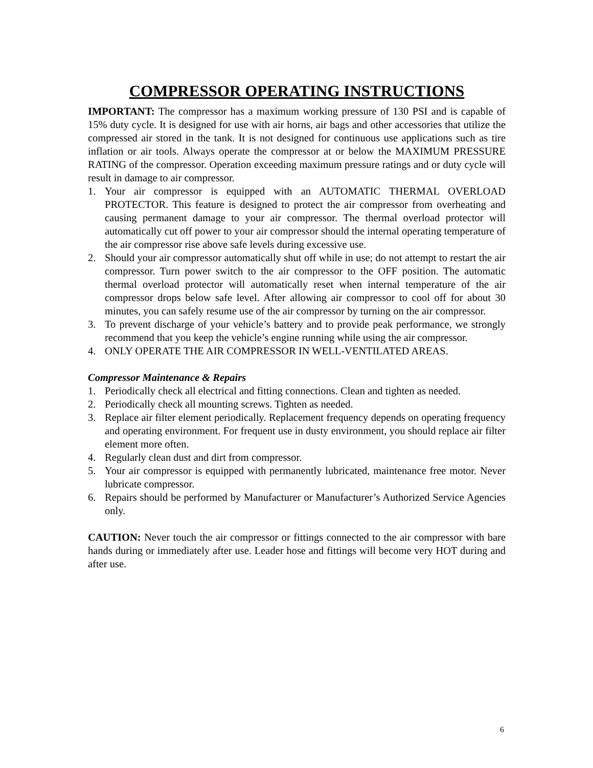COMPRESSOR OPERATING INSTRUCTIONS
IMPORTANT: The compressor has a maximum working pressure of 130 PSI and is capable of 15% duty cycle. It is designed for use with air horns, air bags and other accessories that utilize the compressed air stored in the tank. It is not designed for continuous use applications such as tire inflation or air tools. Always operate the compressor at or below the MAXIMUM PRESSURE RATING of the compressor. Operation exceeding maximum pressure ratings and or duty cycle will result in damage to air compressor.
1. Your air compressor is equipped with an AUTOMATIC THERMAL OVERLOAD PROTECTOR. This feature is designed to protect the air compressor from overheating and causing permanent damage to your air compressor. The thermal overload protector will automatically cut off power to your air compressor should the internal operating temperature of the air compressor rise above safe levels during excessive use.
2. Should your air compressor automatically shut off while in use; do not attempt to restart the air compressor. Turn power switch to the air compressor to the OFF position. The automatic thermal overload protector will automatically reset when internal temperature of the air compressor drops below safe level. After allowing air compressor to cool off for about 30 minutes, you can safely resume use of the air compressor by turning on the air compressor.
3. To prevent discharge of your vehicle’s battery and to provide peak performance, we strongly recommend that you keep the vehicle’s engine running while using the air compressor.
4. ONLY OPERATE THE AIR COMPRESSOR IN WELL-VENTILATED AREAS.
Compressor Maintenance & Repairs
1. Periodically check all electrical and fitting connections. Clean and tighten as needed.
2. Periodically check all mounting screws. Tighten as needed.
3. Replace air filter element periodically. Replacement frequency depends on operating frequency and operating environment. For frequent use in dusty environment, you should replace air filter element more often.
4. Regularly clean dust and dirt from compressor.
5. Your air compressor is equipped with permanently lubricated, maintenance free motor. Never lubricate compressor.
6. Repairs should be performed by Manufacturer or Manufacturer’s Authorized Service Agencies only.
CAUTION: Never touch the air compressor or fittings connected to the air compressor with bare hands during or immediately after use. Leader hose and fittings will become very HOT during and after use.
6